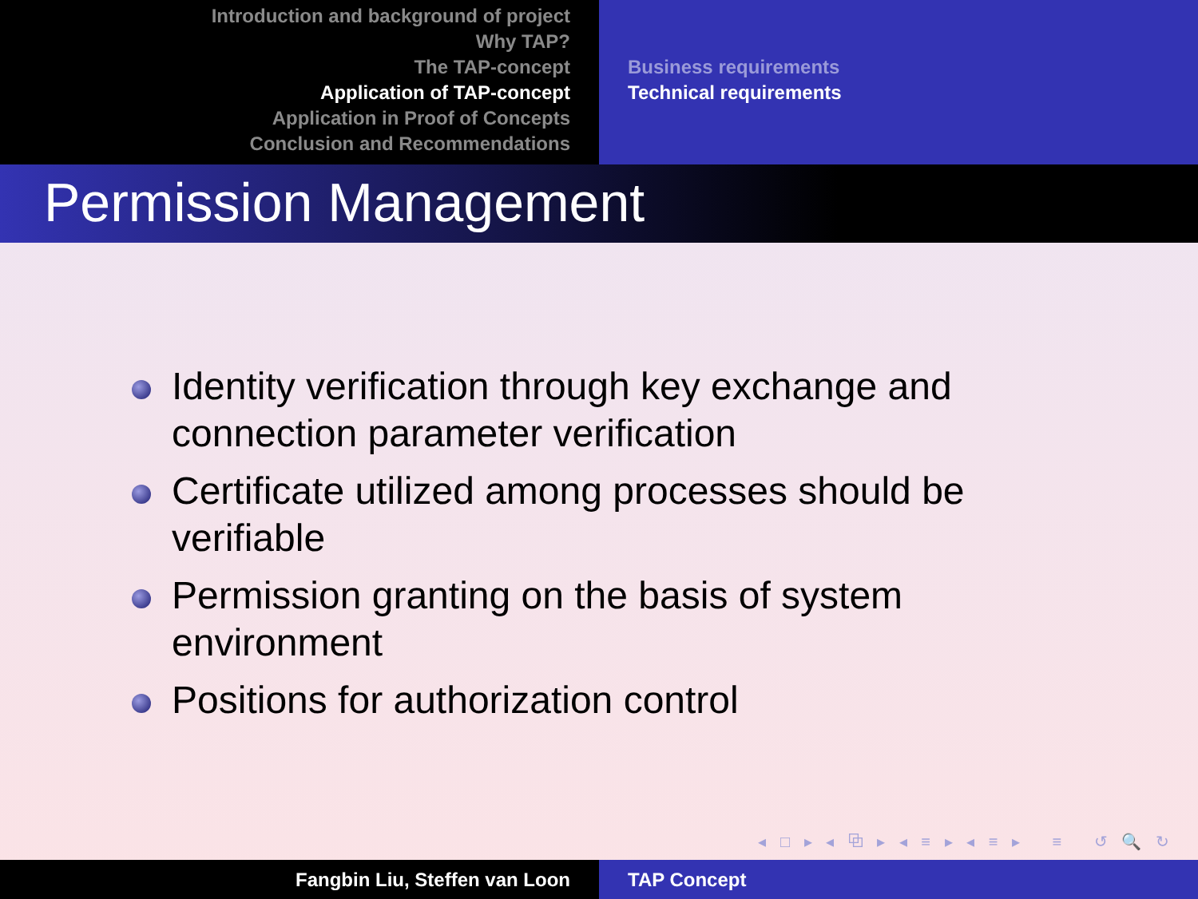Introduction and background of project
Why TAP?
The TAP-concept
Application of TAP-concept
Application in Proof of Concepts
Conclusion and Recommendations
Business requirements
Technical requirements
Permission Management
Identity verification through key exchange and connection parameter verification
Certificate utilized among processes should be verifiable
Permission granting on the basis of system environment
Positions for authorization control
◂ □ ▸ ◂ ⧉ ▸ ◂ ≡ ▸ ◂ ≡ ▸ ≡ ↺ 🔍 ↻
Fangbin Liu, Steffen van Loon TAP Concept